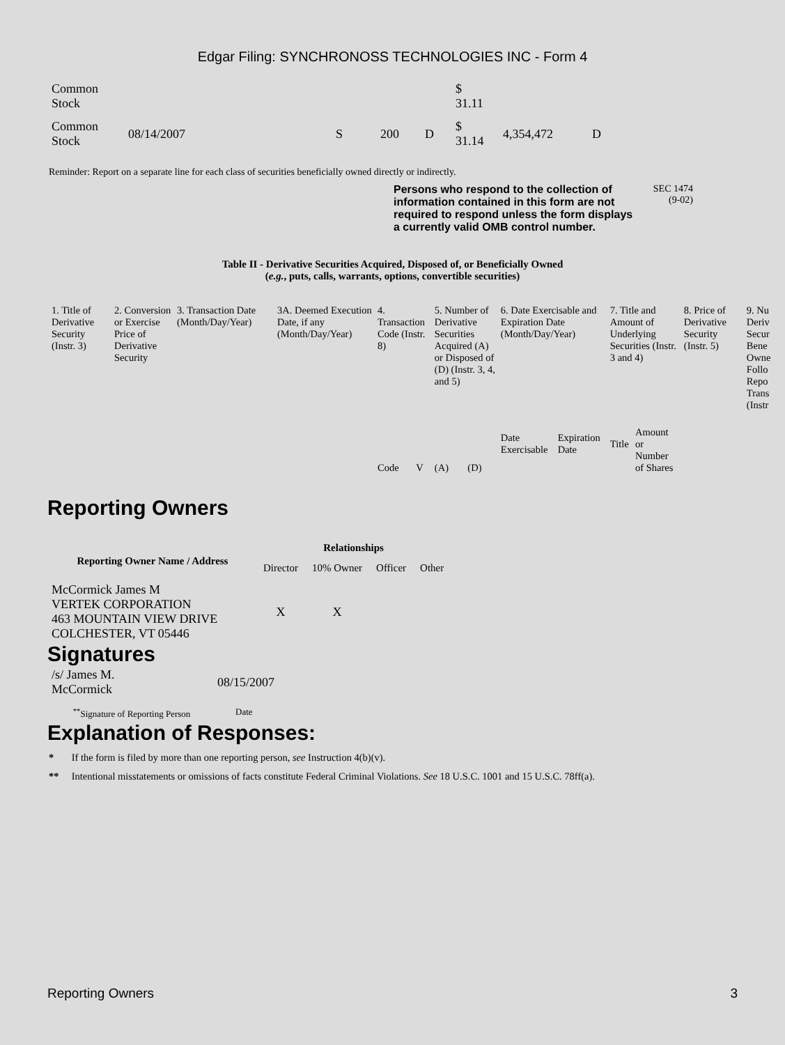Edgar Filing: SYNCHRONOSS TECHNOLOGIES INC - Form 4
| Common Stock | | | | | $ 31.11 | | |
| Common Stock | 08/14/2007 | S | 200 | D | $ 31.14 | 4,354,472 | D |
Reminder: Report on a separate line for each class of securities beneficially owned directly or indirectly.
Persons who respond to the collection of information contained in this form are not required to respond unless the form displays a currently valid OMB control number. SEC 1474
(9-02)
Table II - Derivative Securities Acquired, Disposed of, or Beneficially Owned
(e.g., puts, calls, warrants, options, convertible securities)
| 1. Title of Derivative Security (Instr. 3) | 2. Conversion or Exercise Price of Derivative Security | 3. Transaction Date (Month/Day/Year) | 3A. Deemed Execution Date, if any (Month/Day/Year) | 4. Transaction Code (Instr. 8) | | 5. Number of Derivative Securities Acquired (A) or Disposed of (D) (Instr. 3, 4, and 5) | | 6. Date Exercisable and Expiration Date (Month/Day/Year) | | 7. Title and Amount of Underlying Securities (Instr. 3 and 4) | | 8. Price of Derivative Security (Instr. 5) | 9. Nu Deriv Secur Bene Owne Follo Repo Trans (Instr |
| | | | | Code | V | (A) | (D) | Date Exercisable | Expiration Date | Title | Amount or Number of Shares | | |
Reporting Owners
| Reporting Owner Name / Address | Relationships | | | |
| --- | --- | --- | --- | --- |
| | Director | 10% Owner | Officer | Other |
| McCormick James M VERTEK CORPORATION 463 MOUNTAIN VIEW DRIVE COLCHESTER, VT 05446 | X | X | | |
Signatures
| /s/ James M. McCormick | 08/15/2007 |
| <sup>**</sup> Signature of Reporting Person | Date |
Explanation of Responses:
* If the form is filed by more than one reporting person, see Instruction 4(b)(v).
** Intentional misstatements or omissions of facts constitute Federal Criminal Violations. See 18 U.S.C. 1001 and 15 U.S.C. 78ff(a).
Reporting Owners 3